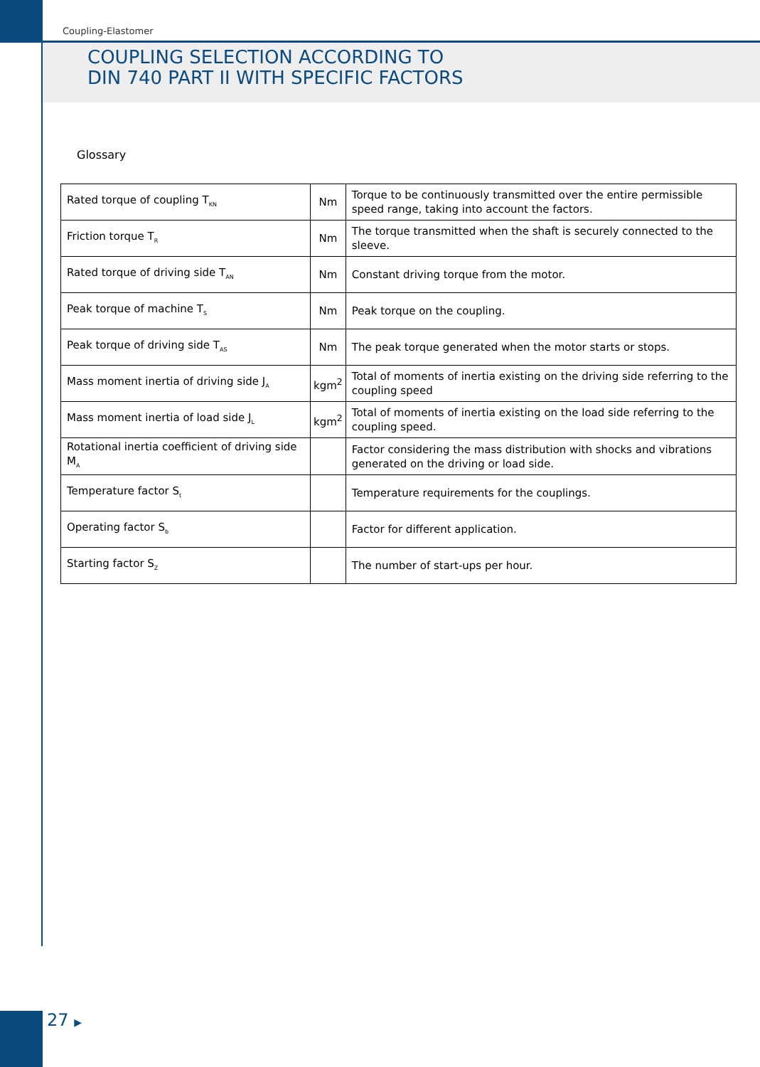Coupling-Elastomer
COUPLING SELECTION ACCORDING TO
DIN 740 PART II WITH SPECIFIC FACTORS
Glossary
| Rated torque of coupling T<sub>KN</sub> | Nm | Torque to be continuously transmitted over the entire permissible speed range, taking into account the factors. |
| Friction torque T<sub>R</sub> | Nm | The torque transmitted when the shaft is securely connected to the sleeve. |
| Rated torque of driving side T<sub>AN</sub> | Nm | Constant driving torque from the motor. |
| Peak torque of machine T<sub>S</sub> | Nm | Peak torque on the coupling. |
| Peak torque of driving side T<sub>AS</sub> | Nm | The peak torque generated when the motor starts or stops. |
| Mass moment inertia of driving side J<sub>A</sub> | kgm<sup>2</sup> | Total of moments of inertia existing on the driving side referring to the coupling speed |
| Mass moment inertia of load side J<sub>L</sub> | kgm<sup>2</sup> | Total of moments of inertia existing on the load side referring to the coupling speed. |
| Rotational inertia coefficient of driving side M<sub>A</sub> | | Factor considering the mass distribution with shocks and vibrations generated on the driving or load side. |
| Temperature factor S<sub>t</sub> | | Temperature requirements for the couplings. |
| Operating factor S<sub>b</sub> | | Factor for different application. |
| Starting factor S<sub>Z</sub> | | The number of start-ups per hour. |
27 ▶